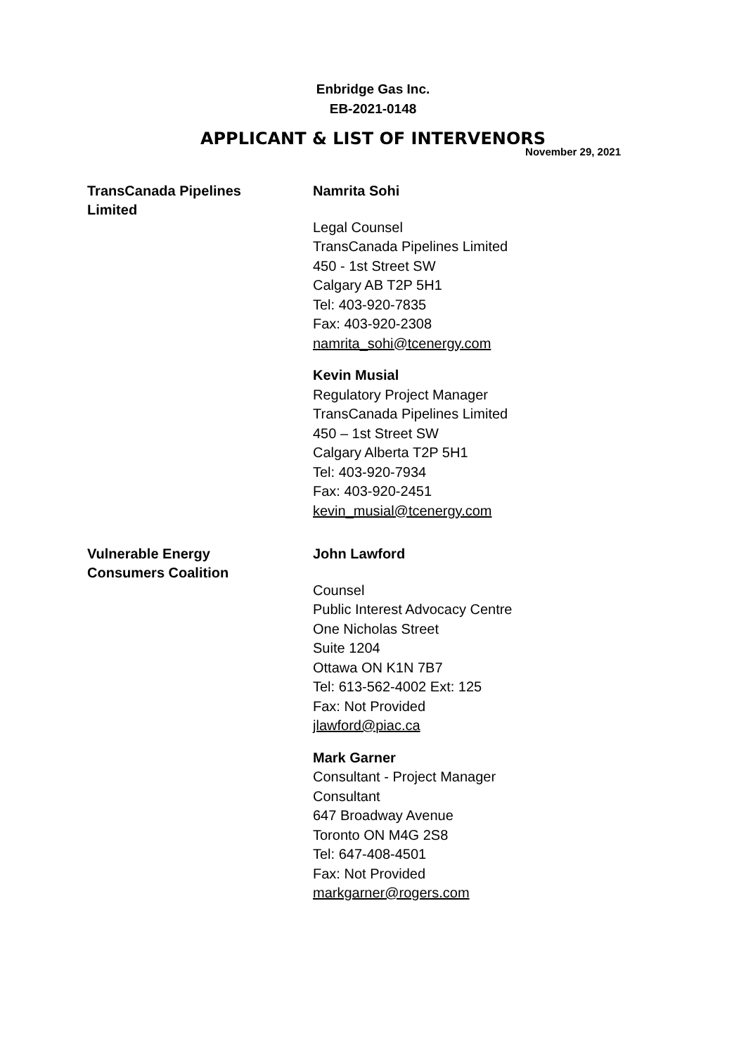Enbridge Gas Inc.
EB-2021-0148
APPLICANT & LIST OF INTERVENORS
November 29, 2021
TransCanada Pipelines
Limited
Namrita Sohi
Legal Counsel
TransCanada Pipelines Limited
450 - 1st Street SW
Calgary AB T2P 5H1
Tel: 403-920-7835
Fax: 403-920-2308
namrita_sohi@tcenergy.com
Kevin Musial
Regulatory Project Manager
TransCanada Pipelines Limited
450 – 1st Street SW
Calgary Alberta T2P 5H1
Tel: 403-920-7934
Fax: 403-920-2451
kevin_musial@tcenergy.com
Vulnerable Energy
Consumers Coalition
John Lawford
Counsel
Public Interest Advocacy Centre
One Nicholas Street
Suite 1204
Ottawa ON K1N 7B7
Tel: 613-562-4002 Ext: 125
Fax: Not Provided
jlawford@piac.ca
Mark Garner
Consultant - Project Manager
Consultant
647 Broadway Avenue
Toronto ON M4G 2S8
Tel: 647-408-4501
Fax: Not Provided
markgarner@rogers.com